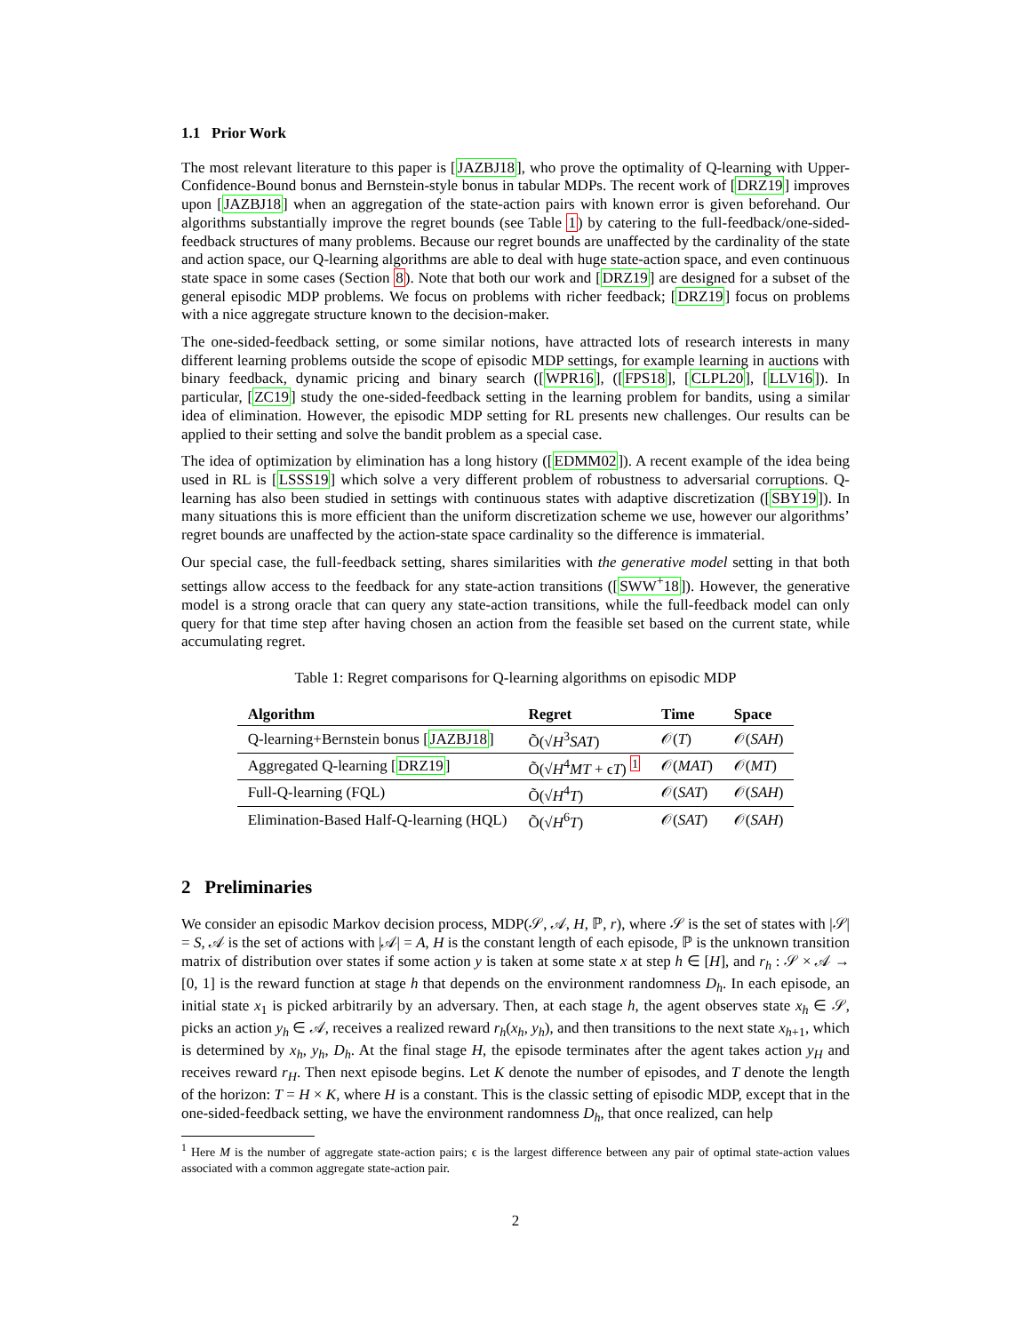1.1 Prior Work
The most relevant literature to this paper is [JAZBJ18], who prove the optimality of Q-learning with Upper-Confidence-Bound bonus and Bernstein-style bonus in tabular MDPs. The recent work of [DRZ19] improves upon [JAZBJ18] when an aggregation of the state-action pairs with known error is given beforehand. Our algorithms substantially improve the regret bounds (see Table 1) by catering to the full-feedback/one-sided-feedback structures of many problems. Because our regret bounds are unaffected by the cardinality of the state and action space, our Q-learning algorithms are able to deal with huge state-action space, and even continuous state space in some cases (Section 8). Note that both our work and [DRZ19] are designed for a subset of the general episodic MDP problems. We focus on problems with richer feedback; [DRZ19] focus on problems with a nice aggregate structure known to the decision-maker.
The one-sided-feedback setting, or some similar notions, have attracted lots of research interests in many different learning problems outside the scope of episodic MDP settings, for example learning in auctions with binary feedback, dynamic pricing and binary search ([WPR16], ([FPS18], [CLPL20], [LLV16]). In particular, [ZC19] study the one-sided-feedback setting in the learning problem for bandits, using a similar idea of elimination. However, the episodic MDP setting for RL presents new challenges. Our results can be applied to their setting and solve the bandit problem as a special case.
The idea of optimization by elimination has a long history ([EDMM02]). A recent example of the idea being used in RL is [LSSS19] which solve a very different problem of robustness to adversarial corruptions. Q-learning has also been studied in settings with continuous states with adaptive discretization ([SBY19]). In many situations this is more efficient than the uniform discretization scheme we use, however our algorithms’ regret bounds are unaffected by the action-state space cardinality so the difference is immaterial.
Our special case, the full-feedback setting, shares similarities with the generative model setting in that both settings allow access to the feedback for any state-action transitions ([SWW<sup>+</sup>18]). However, the generative model is a strong oracle that can query any state-action transitions, while the full-feedback model can only query for that time step after having chosen an action from the feasible set based on the current state, while accumulating regret.
Table 1: Regret comparisons for Q-learning algorithms on episodic MDP
| Algorithm | Regret | Time | Space |
| --- | --- | --- | --- |
| Q-learning+Bernstein bonus [ JAZBJ18 ] | Õ(√ H<sup>3</sup> SAT ) | 𝒪( T ) | 𝒪( SAH ) |
| Aggregated Q-learning [ DRZ19 ] | Õ(√ H<sup>4</sup> MT + ϵ T ) <sup>1</sup> | 𝒪( MAT ) | 𝒪( MT ) |
| Full-Q-learning (FQL) | Õ(√ H<sup>4</sup> T ) | 𝒪( SAT ) | 𝒪( SAH ) |
| Elimination-Based Half-Q-learning (HQL) | Õ(√ H<sup>6</sup> T ) | 𝒪( SAT ) | 𝒪( SAH ) |
2 Preliminaries
We consider an episodic Markov decision process, MDP(𝒮, 𝒜, H, ℙ, r), where 𝒮 is the set of states with |𝒮| = S, 𝒜 is the set of actions with |𝒜| = A, H is the constant length of each episode, ℙ is the unknown transition matrix of distribution over states if some action y is taken at some state x at step h ∈ [H], and r<sub>h</sub> : 𝒮 × 𝒜 → [0, 1] is the reward function at stage h that depends on the environment randomness D<sub>h</sub>. In each episode, an initial state x<sub>1</sub> is picked arbitrarily by an adversary. Then, at each stage h, the agent observes state x<sub>h</sub> ∈ 𝒮, picks an action y<sub>h</sub> ∈ 𝒜, receives a realized reward r<sub>h</sub>(x<sub>h</sub>, y<sub>h</sub>), and then transitions to the next state x<sub>h+1</sub>, which is determined by x<sub>h</sub>, y<sub>h</sub>, D<sub>h</sub>. At the final stage H, the episode terminates after the agent takes action y<sub>H</sub> and receives reward r<sub>H</sub>. Then next episode begins. Let K denote the number of episodes, and T denote the length of the horizon: T = H × K, where H is a constant. This is the classic setting of episodic MDP, except that in the one-sided-feedback setting, we have the environment randomness D<sub>h</sub>, that once realized, can help
<sup>1</sup> Here M is the number of aggregate state-action pairs; ϵ is the largest difference between any pair of optimal state-action values associated with a common aggregate state-action pair.
2